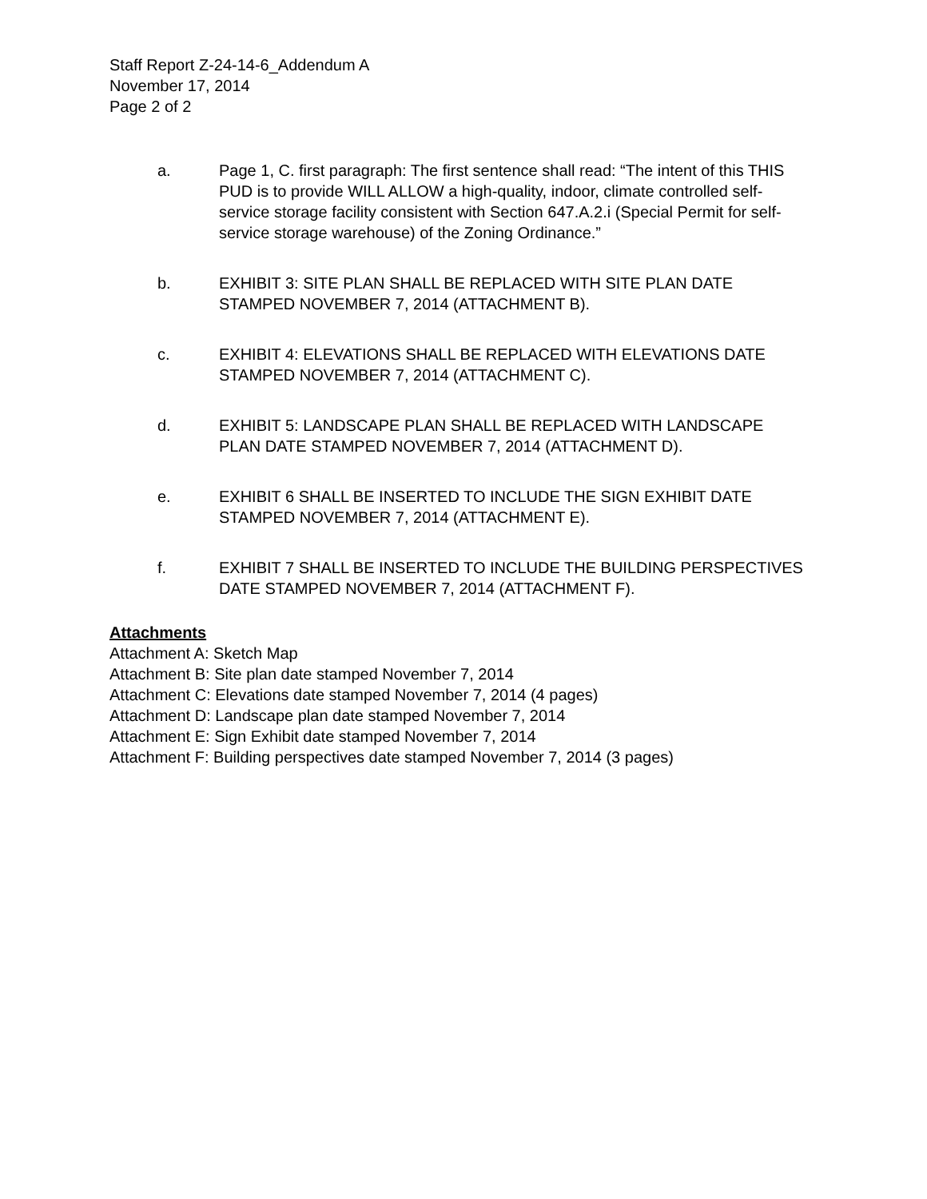Staff Report Z-24-14-6_Addendum A
November 17, 2014
Page 2 of 2
a. Page 1, C. first paragraph: The first sentence shall read: “The intent of this THIS PUD is to provide WILL ALLOW a high-quality, indoor, climate controlled self-service storage facility consistent with Section 647.A.2.i (Special Permit for self-service storage warehouse) of the Zoning Ordinance.”
b. EXHIBIT 3: SITE PLAN SHALL BE REPLACED WITH SITE PLAN DATE STAMPED NOVEMBER 7, 2014 (ATTACHMENT B).
c. EXHIBIT 4: ELEVATIONS SHALL BE REPLACED WITH ELEVATIONS DATE STAMPED NOVEMBER 7, 2014 (ATTACHMENT C).
d. EXHIBIT 5: LANDSCAPE PLAN SHALL BE REPLACED WITH LANDSCAPE PLAN DATE STAMPED NOVEMBER 7, 2014 (ATTACHMENT D).
e. EXHIBIT 6 SHALL BE INSERTED TO INCLUDE THE SIGN EXHIBIT DATE STAMPED NOVEMBER 7, 2014 (ATTACHMENT E).
f. EXHIBIT 7 SHALL BE INSERTED TO INCLUDE THE BUILDING PERSPECTIVES DATE STAMPED NOVEMBER 7, 2014 (ATTACHMENT F).
Attachments
Attachment A: Sketch Map
Attachment B: Site plan date stamped November 7, 2014
Attachment C: Elevations date stamped November 7, 2014 (4 pages)
Attachment D: Landscape plan date stamped November 7, 2014
Attachment E: Sign Exhibit date stamped November 7, 2014
Attachment F: Building perspectives date stamped November 7, 2014 (3 pages)